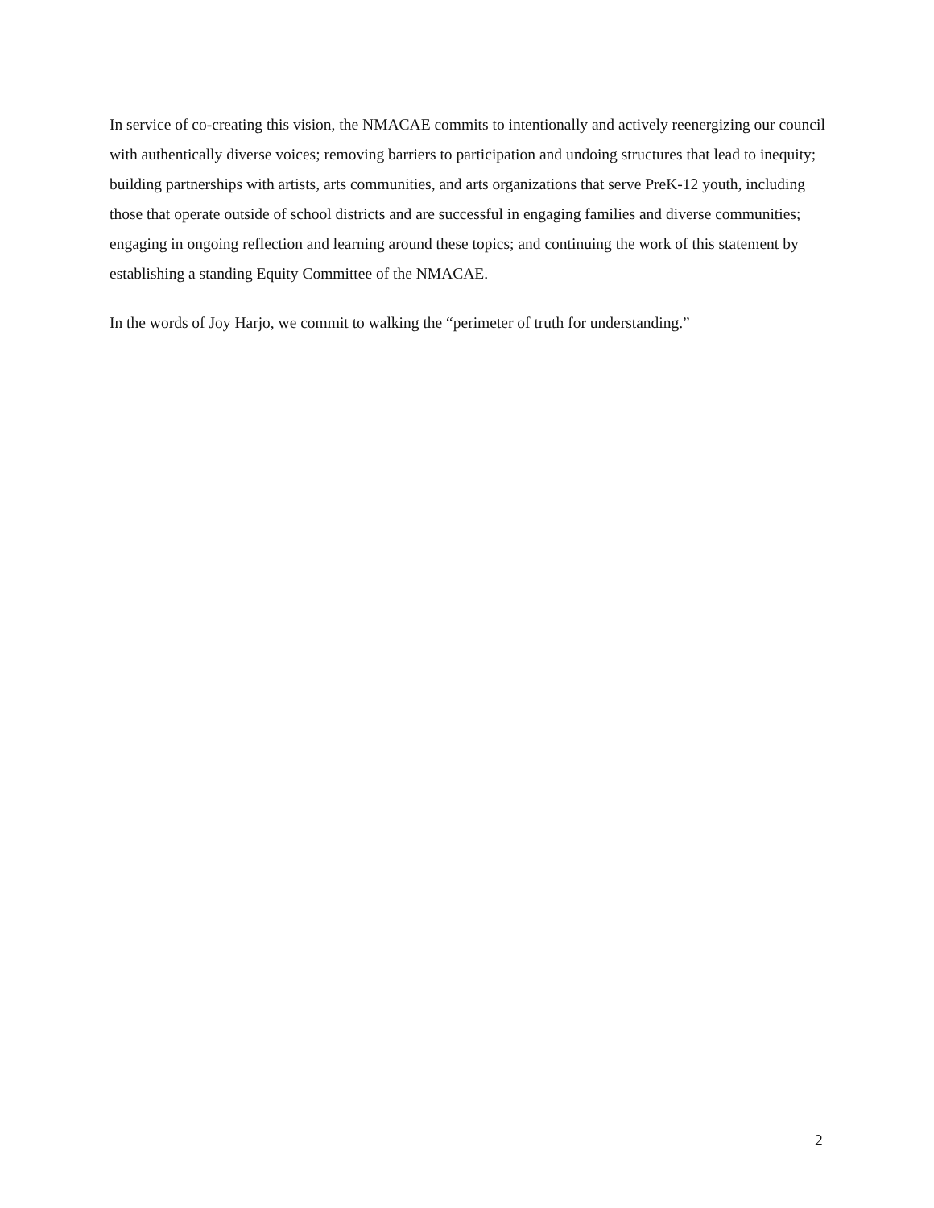In service of co-creating this vision, the NMACAE commits to intentionally and actively reenergizing our council with authentically diverse voices; removing barriers to participation and undoing structures that lead to inequity; building partnerships with artists, arts communities, and arts organizations that serve PreK-12 youth, including those that operate outside of school districts and are successful in engaging families and diverse communities; engaging in ongoing reflection and learning around these topics; and continuing the work of this statement by establishing a standing Equity Committee of the NMACAE.
In the words of Joy Harjo, we commit to walking the “perimeter of truth for understanding.”
2